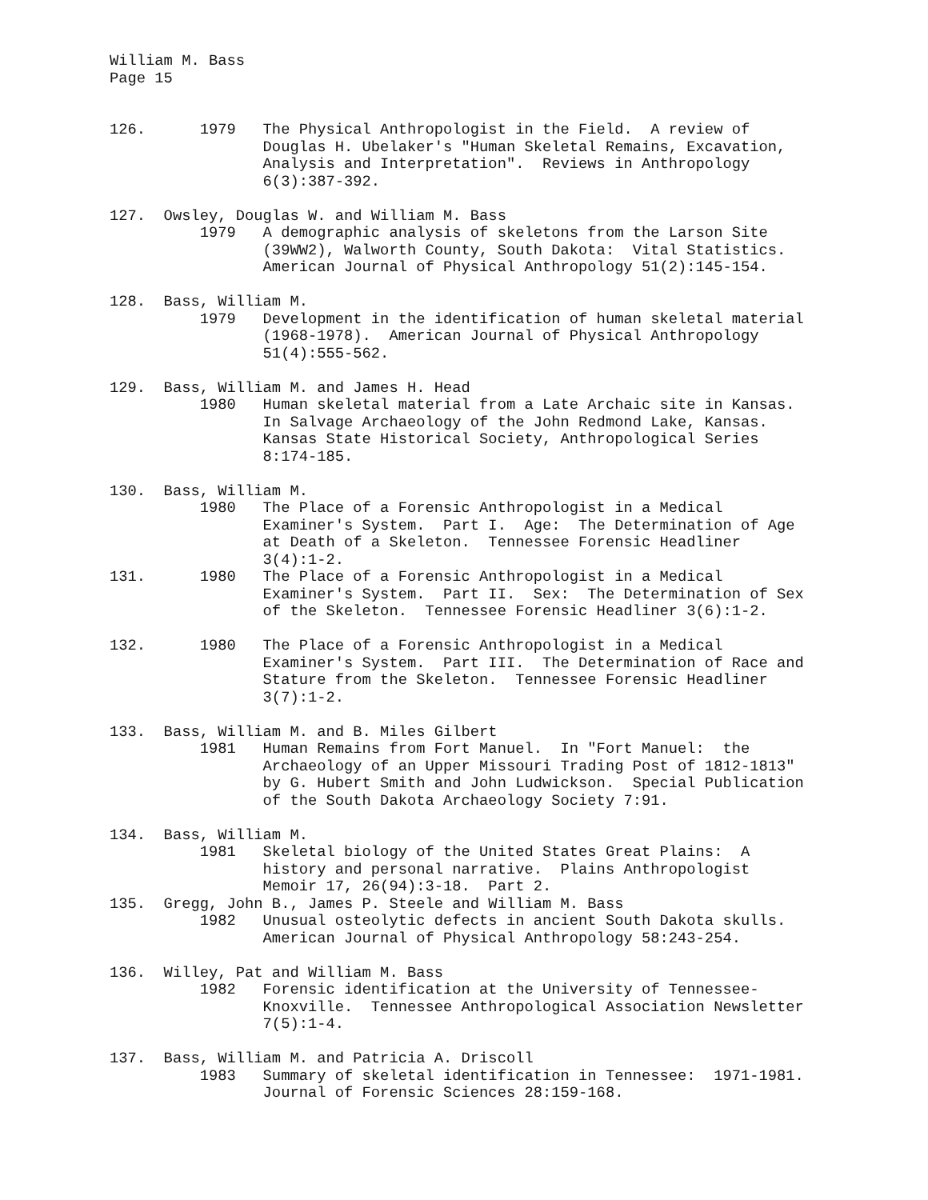William M. Bass Page 15 126. 1979 The Physical Anthropologist in the Field. A review of Douglas H. Ubelaker's "Human Skeletal Remains, Excavation, Analysis and Interpretation". Reviews in Anthropology 6(3):387-392. 127. Owsley, Douglas W. and William M. Bass 1979 A demographic analysis of skeletons from the Larson Site (39WW2), Walworth County, South Dakota: Vital Statistics. American Journal of Physical Anthropology 51(2):145-154. 128. Bass, William M. 1979 Development in the identification of human skeletal material (1968-1978). American Journal of Physical Anthropology 51(4):555-562. 129. Bass, William M. and James H. Head 1980 Human skeletal material from a Late Archaic site in Kansas. In Salvage Archaeology of the John Redmond Lake, Kansas. Kansas State Historical Society, Anthropological Series 8:174-185. 130. Bass, William M. 1980 The Place of a Forensic Anthropologist in a Medical Examiner's System. Part I. Age: The Determination of Age at Death of a Skeleton. Tennessee Forensic Headliner 3(4):1-2. 131. 1980 The Place of a Forensic Anthropologist in a Medical Examiner's System. Part II. Sex: The Determination of Sex of the Skeleton. Tennessee Forensic Headliner 3(6):1-2. 132. 1980 The Place of a Forensic Anthropologist in a Medical Examiner's System. Part III. The Determination of Race and Stature from the Skeleton. Tennessee Forensic Headliner 3(7):1-2. 133. Bass, William M. and B. Miles Gilbert 1981 Human Remains from Fort Manuel. In "Fort Manuel: the Archaeology of an Upper Missouri Trading Post of 1812-1813" by G. Hubert Smith and John Ludwickson. Special Publication of the South Dakota Archaeology Society 7:91. 134. Bass, William M. 1981 Skeletal biology of the United States Great Plains: A history and personal narrative. Plains Anthropologist Memoir 17, 26(94):3-18. Part 2. 135. Gregg, John B., James P. Steele and William M. Bass 1982 Unusual osteolytic defects in ancient South Dakota skulls. American Journal of Physical Anthropology 58:243-254. 136. Willey, Pat and William M. Bass 1982 Forensic identification at the University of Tennessee- Knoxville. Tennessee Anthropological Association Newsletter 7(5):1-4. 137. Bass, William M. and Patricia A. Driscoll 1983 Summary of skeletal identification in Tennessee: 1971-1981. Journal of Forensic Sciences 28:159-168.